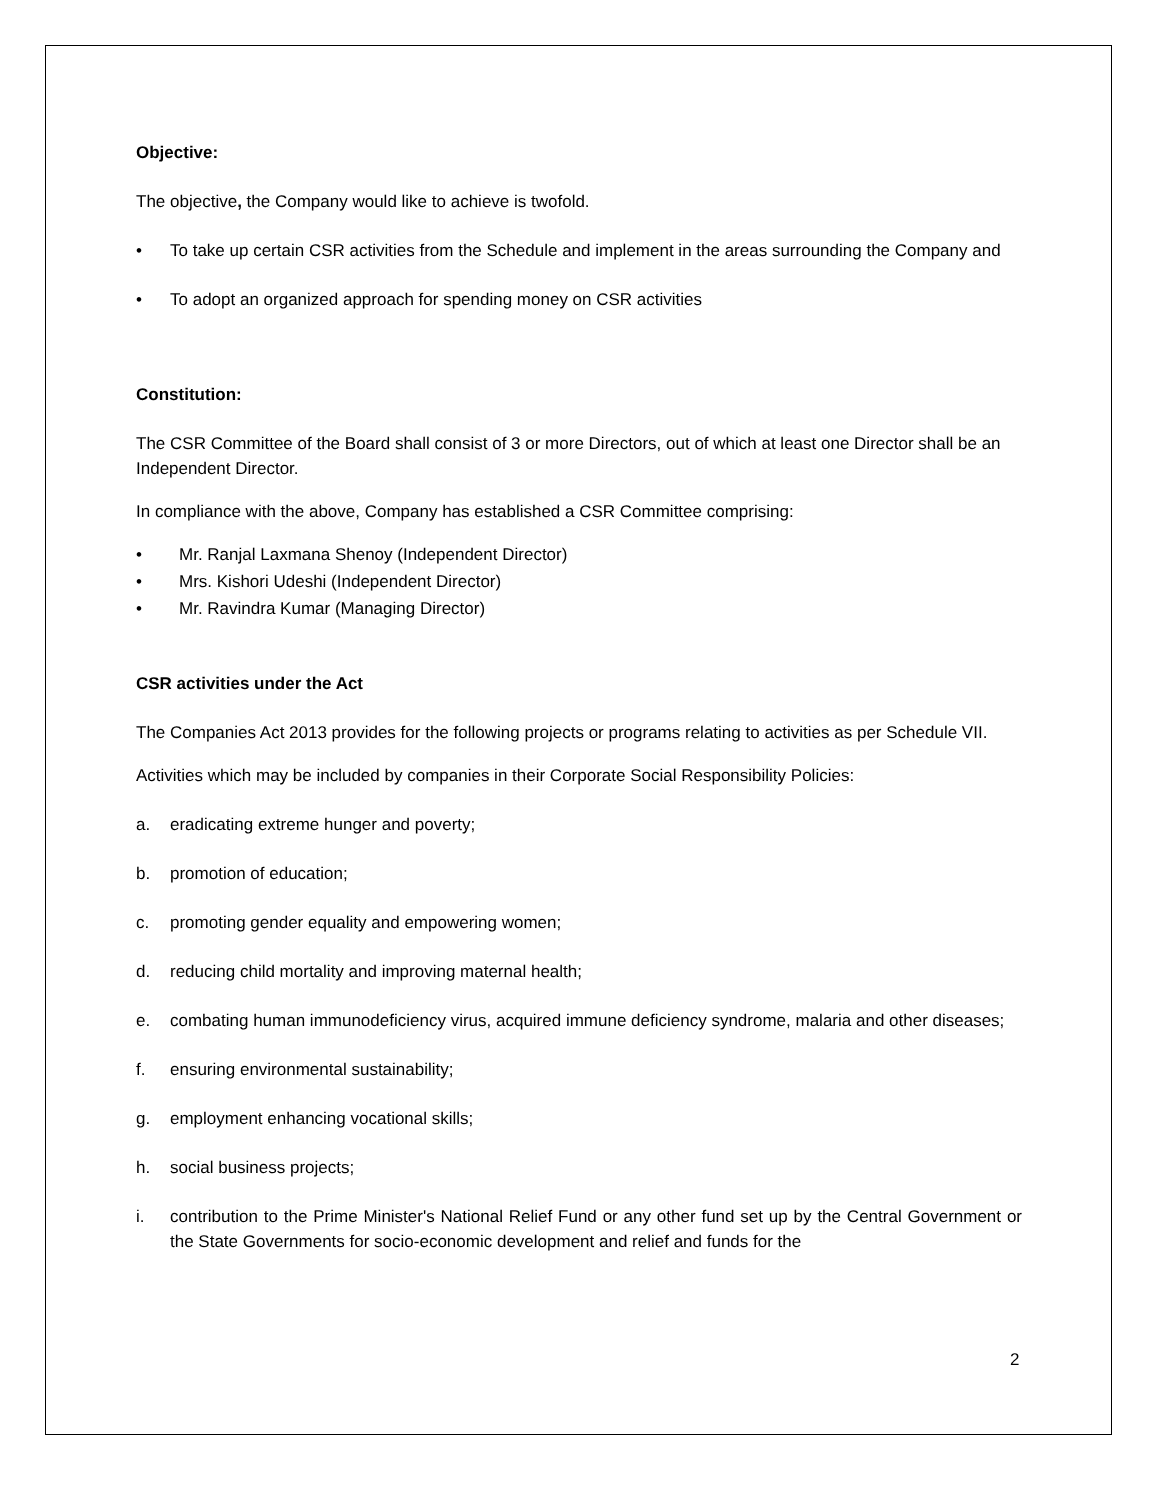Objective:
The objective, the Company would like to achieve is twofold.
• To take up certain CSR activities from the Schedule and implement in the areas surrounding the Company and
• To adopt an organized approach for spending money on CSR activities
Constitution:
The CSR Committee of the Board shall consist of 3 or more Directors, out of which at least one Director shall be an Independent Director.
In compliance with the above, Company has established a CSR Committee comprising:
• Mr. Ranjal Laxmana Shenoy (Independent Director)
• Mrs. Kishori Udeshi (Independent Director)
• Mr. Ravindra Kumar (Managing Director)
CSR activities under the Act
The Companies Act 2013 provides for the following projects or programs relating to activities as per Schedule VII.
Activities which may be included by companies in their Corporate Social Responsibility Policies:
a. eradicating extreme hunger and poverty;
b. promotion of education;
c. promoting gender equality and empowering women;
d. reducing child mortality and improving maternal health;
e. combating human immunodeficiency virus, acquired immune deficiency syndrome, malaria and other diseases;
f. ensuring environmental sustainability;
g. employment enhancing vocational skills;
h. social business projects;
i. contribution to the Prime Minister's National Relief Fund or any other fund set up by the Central Government or the State Governments for socio-economic development and relief and funds for the
2